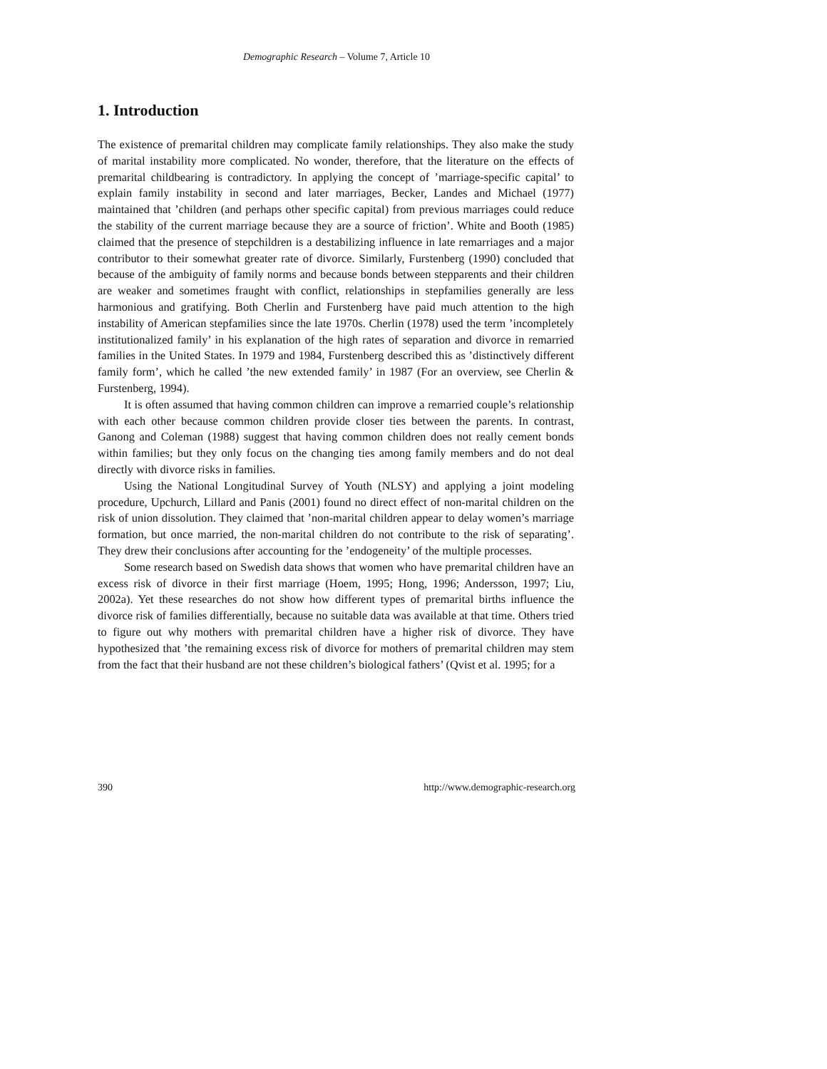Demographic Research – Volume 7, Article 10
1. Introduction
The existence of premarital children may complicate family relationships. They also make the study of marital instability more complicated. No wonder, therefore, that the literature on the effects of premarital childbearing is contradictory. In applying the concept of ’marriage-specific capital’ to explain family instability in second and later marriages, Becker, Landes and Michael (1977) maintained that ’children (and perhaps other specific capital) from previous marriages could reduce the stability of the current marriage because they are a source of friction’. White and Booth (1985) claimed that the presence of stepchildren is a destabilizing influence in late remarriages and a major contributor to their somewhat greater rate of divorce. Similarly, Furstenberg (1990) concluded that because of the ambiguity of family norms and because bonds between stepparents and their children are weaker and sometimes fraught with conflict, relationships in stepfamilies generally are less harmonious and gratifying. Both Cherlin and Furstenberg have paid much attention to the high instability of American stepfamilies since the late 1970s. Cherlin (1978) used the term ’incompletely institutionalized family’ in his explanation of the high rates of separation and divorce in remarried families in the United States. In 1979 and 1984, Furstenberg described this as ’distinctively different family form’, which he called ’the new extended family’ in 1987 (For an overview, see Cherlin & Furstenberg, 1994).
It is often assumed that having common children can improve a remarried couple’s relationship with each other because common children provide closer ties between the parents. In contrast, Ganong and Coleman (1988) suggest that having common children does not really cement bonds within families; but they only focus on the changing ties among family members and do not deal directly with divorce risks in families.
Using the National Longitudinal Survey of Youth (NLSY) and applying a joint modeling procedure, Upchurch, Lillard and Panis (2001) found no direct effect of non-marital children on the risk of union dissolution. They claimed that ’non-marital children appear to delay women’s marriage formation, but once married, the non-marital children do not contribute to the risk of separating’. They drew their conclusions after accounting for the ’endogeneity’ of the multiple processes.
Some research based on Swedish data shows that women who have premarital children have an excess risk of divorce in their first marriage (Hoem, 1995; Hong, 1996; Andersson, 1997; Liu, 2002a). Yet these researches do not show how different types of premarital births influence the divorce risk of families differentially, because no suitable data was available at that time. Others tried to figure out why mothers with premarital children have a higher risk of divorce. They have hypothesized that ’the remaining excess risk of divorce for mothers of premarital children may stem from the fact that their husband are not these children’s biological fathers’ (Qvist et al. 1995; for a
390 http://www.demographic-research.org